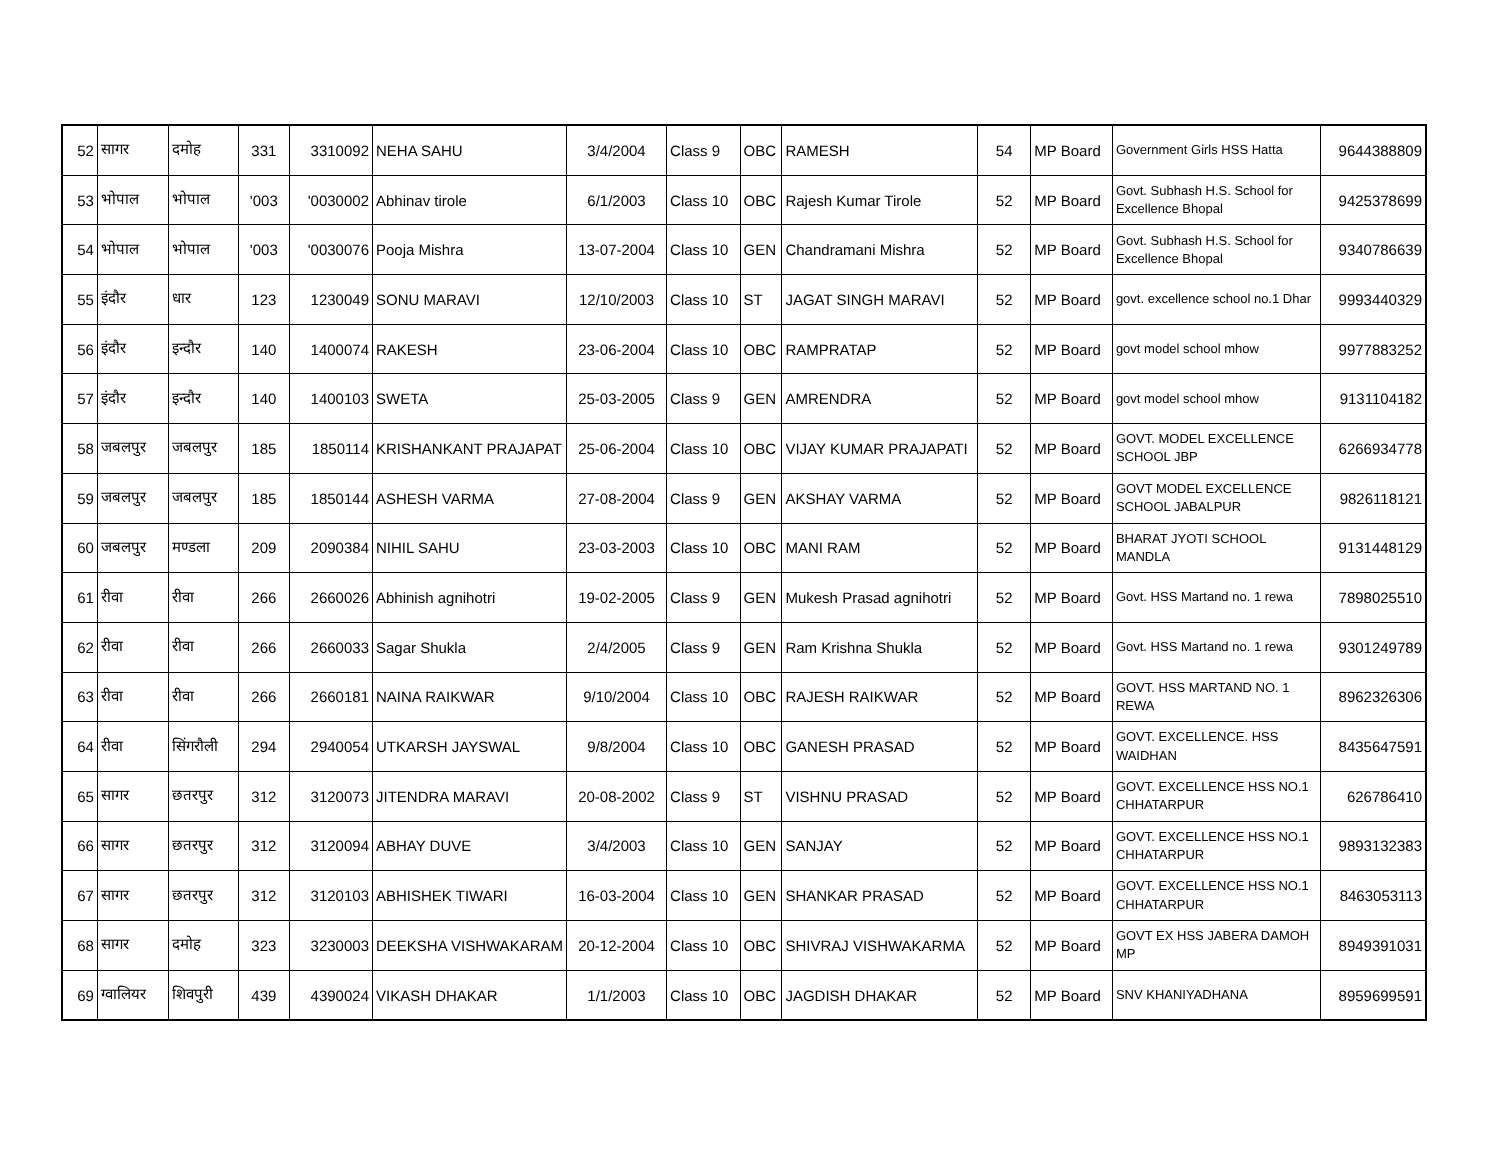| 52 | सागर | दमोह | 331 | 3310092 | NEHA SAHU | 3/4/2004 | Class 9 | OBC | RAMESH | 54 | MP Board | Government Girls HSS Hatta | 9644388809 |
| 53 | भोपाल | भोपाल | '003 | '0030002 | Abhinav tirole | 6/1/2003 | Class 10 | OBC | Rajesh Kumar Tirole | 52 | MP Board | Govt. Subhash H.S. School for Excellence Bhopal | 9425378699 |
| 54 | भोपाल | भोपाल | '003 | '0030076 | Pooja Mishra | 13-07-2004 | Class 10 | GEN | Chandramani Mishra | 52 | MP Board | Govt. Subhash H.S. School for Excellence Bhopal | 9340786639 |
| 55 | इंदौर | धार | 123 | 1230049 | SONU MARAVI | 12/10/2003 | Class 10 | ST | JAGAT SINGH MARAVI | 52 | MP Board | govt. excellence school no.1 Dhar | 9993440329 |
| 56 | इंदौर | इन्दौर | 140 | 1400074 | RAKESH | 23-06-2004 | Class 10 | OBC | RAMPRATAP | 52 | MP Board | govt model school mhow | 9977883252 |
| 57 | इंदौर | इन्दौर | 140 | 1400103 | SWETA | 25-03-2005 | Class 9 | GEN | AMRENDRA | 52 | MP Board | govt model school mhow | 9131104182 |
| 58 | जबलपुर | जबलपुर | 185 | 1850114 | KRISHANKANT PRAJAPAT | 25-06-2004 | Class 10 | OBC | VIJAY KUMAR PRAJAPATI | 52 | MP Board | GOVT. MODEL EXCELLENCE SCHOOL JBP | 6266934778 |
| 59 | जबलपुर | जबलपुर | 185 | 1850144 | ASHESH VARMA | 27-08-2004 | Class 9 | GEN | AKSHAY VARMA | 52 | MP Board | GOVT MODEL EXCELLENCE SCHOOL JABALPUR | 9826118121 |
| 60 | जबलपुर | मण्डला | 209 | 2090384 | NIHIL SAHU | 23-03-2003 | Class 10 | OBC | MANI RAM | 52 | MP Board | BHARAT JYOTI SCHOOL MANDLA | 9131448129 |
| 61 | रीवा | रीवा | 266 | 2660026 | Abhinish agnihotri | 19-02-2005 | Class 9 | GEN | Mukesh Prasad agnihotri | 52 | MP Board | Govt. HSS Martand no. 1 rewa | 7898025510 |
| 62 | रीवा | रीवा | 266 | 2660033 | Sagar Shukla | 2/4/2005 | Class 9 | GEN | Ram Krishna Shukla | 52 | MP Board | Govt. HSS Martand no. 1 rewa | 9301249789 |
| 63 | रीवा | रीवा | 266 | 2660181 | NAINA RAIKWAR | 9/10/2004 | Class 10 | OBC | RAJESH RAIKWAR | 52 | MP Board | GOVT. HSS MARTAND NO. 1 REWA | 8962326306 |
| 64 | रीवा | सिंगरौली | 294 | 2940054 | UTKARSH JAYSWAL | 9/8/2004 | Class 10 | OBC | GANESH PRASAD | 52 | MP Board | GOVT. EXCELLENCE. HSS WAIDHAN | 8435647591 |
| 65 | सागर | छतरपुर | 312 | 3120073 | JITENDRA MARAVI | 20-08-2002 | Class 9 | ST | VISHNU PRASAD | 52 | MP Board | GOVT. EXCELLENCE HSS NO.1 CHHATARPUR | 626786410 |
| 66 | सागर | छतरपुर | 312 | 3120094 | ABHAY DUVE | 3/4/2003 | Class 10 | GEN | SANJAY | 52 | MP Board | GOVT. EXCELLENCE HSS NO.1 CHHATARPUR | 9893132383 |
| 67 | सागर | छतरपुर | 312 | 3120103 | ABHISHEK TIWARI | 16-03-2004 | Class 10 | GEN | SHANKAR PRASAD | 52 | MP Board | GOVT. EXCELLENCE HSS NO.1 CHHATARPUR | 8463053113 |
| 68 | सागर | दमोह | 323 | 3230003 | DEEKSHA VISHWAKARAM | 20-12-2004 | Class 10 | OBC | SHIVRAJ VISHWAKARMA | 52 | MP Board | GOVT EX HSS JABERA DAMOH MP | 8949391031 |
| 69 | ग्वालियर | शिवपुरी | 439 | 4390024 | VIKASH DHAKAR | 1/1/2003 | Class 10 | OBC | JAGDISH DHAKAR | 52 | MP Board | SNV KHANIYADHANA | 8959699591 |